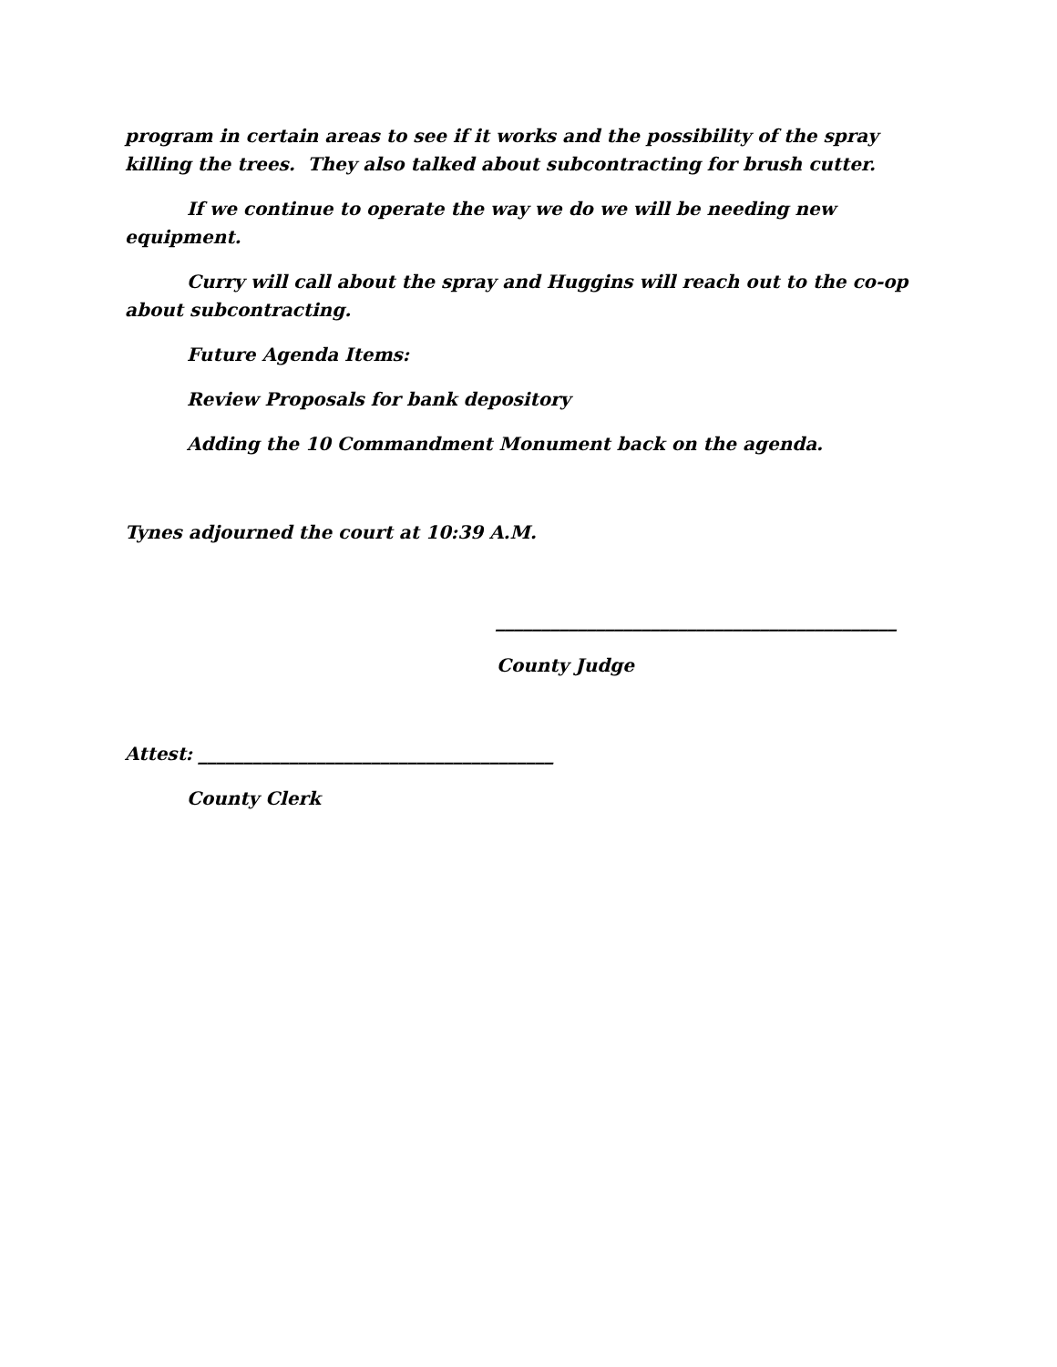program in certain areas to see if it works and the possibility of the spray killing the trees. They also talked about subcontracting for brush cutter.
If we continue to operate the way we do we will be needing new equipment.
Curry will call about the spray and Huggins will reach out to the co-op about subcontracting.
Future Agenda Items:
Review Proposals for bank depository
Adding the 10 Commandment Monument back on the agenda.
Tynes adjourned the court at 10:39 A.M.
____________________________________________
County Judge
Attest: _______________________________________
County Clerk